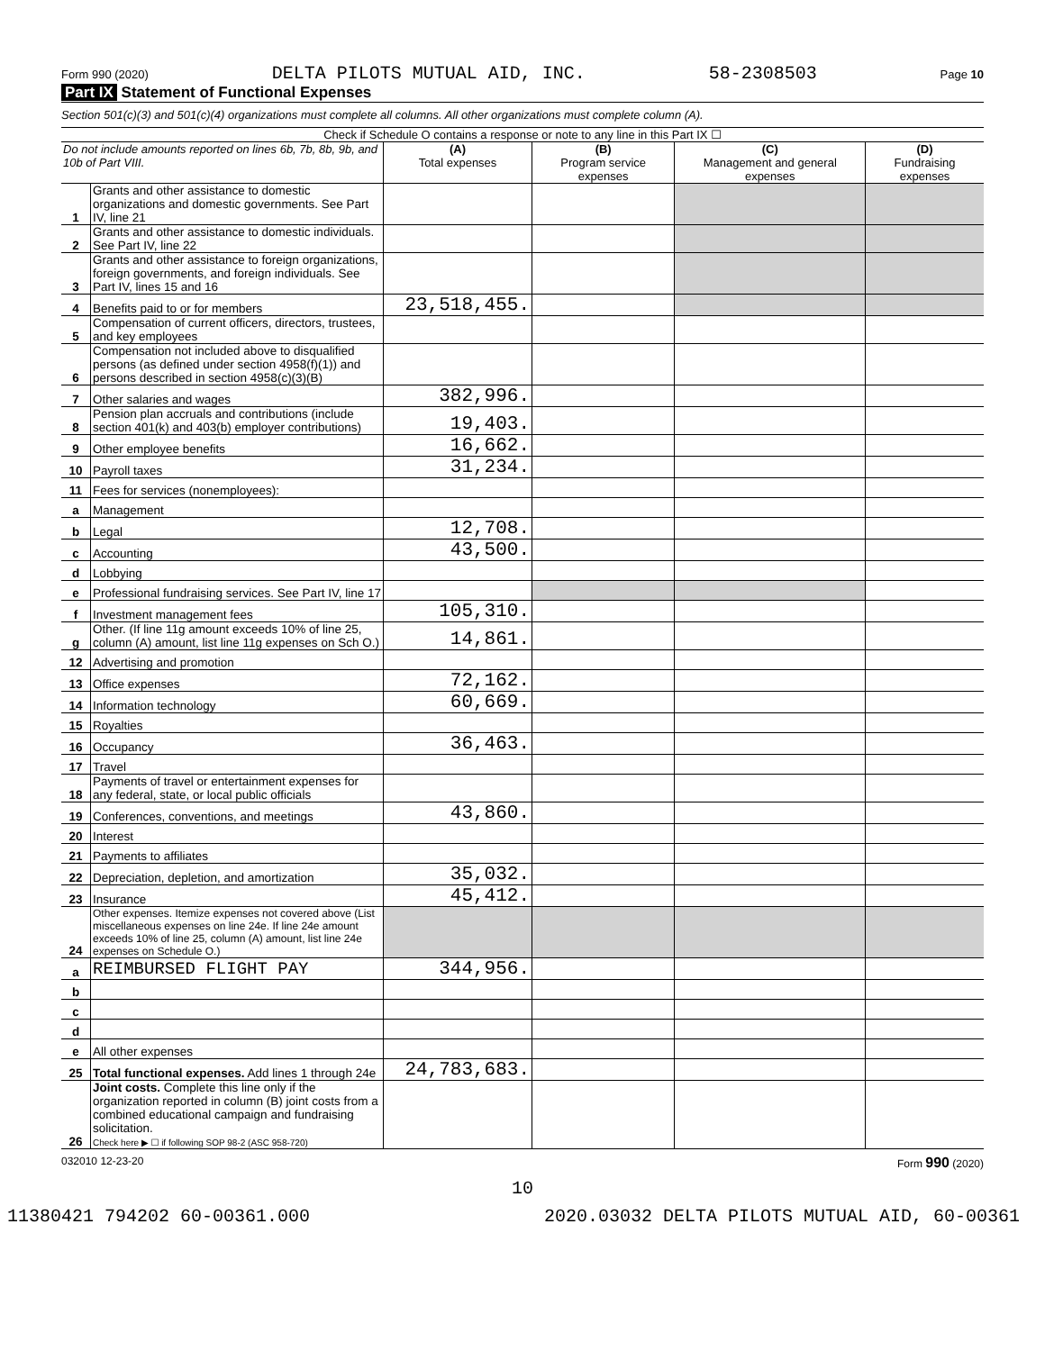Form 990 (2020) DELTA PILOTS MUTUAL AID, INC. 58-2308503 Page 10
Part IX Statement of Functional Expenses
Section 501(c)(3) and 501(c)(4) organizations must complete all columns. All other organizations must complete column (A).
Check if Schedule O contains a response or note to any line in this Part IX ☐
| Do not include amounts reported on lines 6b, 7b, 8b, 9b, and 10b of Part VIII. | | (A) Total expenses | (B) Program service expenses | (C) Management and general expenses | (D) Fundraising expenses |
| --- | --- | --- | --- | --- | --- |
| 1 | Grants and other assistance to domestic organizations and domestic governments. See Part IV, line 21 | | | | |
| 2 | Grants and other assistance to domestic individuals. See Part IV, line 22 | | | | |
| 3 | Grants and other assistance to foreign organizations, foreign governments, and foreign individuals. See Part IV, lines 15 and 16 | | | | |
| 4 | Benefits paid to or for members | 23,518,455. | | | |
| 5 | Compensation of current officers, directors, trustees, and key employees | | | | |
| 6 | Compensation not included above to disqualified persons (as defined under section 4958(f)(1)) and persons described in section 4958(c)(3)(B) | | | | |
| 7 | Other salaries and wages | 382,996. | | | |
| 8 | Pension plan accruals and contributions (include section 401(k) and 403(b) employer contributions) | 19,403. | | | |
| 9 | Other employee benefits | 16,662. | | | |
| 10 | Payroll taxes | 31,234. | | | |
| 11 | Fees for services (nonemployees): | | | | |
| a | Management | | | | |
| b | Legal | 12,708. | | | |
| c | Accounting | 43,500. | | | |
| d | Lobbying | | | | |
| e | Professional fundraising services. See Part IV, line 17 | | | | |
| f | Investment management fees | 105,310. | | | |
| g | Other. (If line 11g amount exceeds 10% of line 25, column (A) amount, list line 11g expenses on Sch O.) | 14,861. | | | |
| 12 | Advertising and promotion | | | | |
| 13 | Office expenses | 72,162. | | | |
| 14 | Information technology | 60,669. | | | |
| 15 | Royalties | | | | |
| 16 | Occupancy | 36,463. | | | |
| 17 | Travel | | | | |
| 18 | Payments of travel or entertainment expenses for any federal, state, or local public officials | | | | |
| 19 | Conferences, conventions, and meetings | 43,860. | | | |
| 20 | Interest | | | | |
| 21 | Payments to affiliates | | | | |
| 22 | Depreciation, depletion, and amortization | 35,032. | | | |
| 23 | Insurance | 45,412. | | | |
| 24 | Other expenses. Itemize expenses not covered above (List miscellaneous expenses on line 24e. If line 24e amount exceeds 10% of line 25, column (A) amount, list line 24e expenses on Schedule O.) | | | | |
| a | REIMBURSED FLIGHT PAY | 344,956. | | | |
| b | | | | | |
| c | | | | | |
| d | | | | | |
| e | All other expenses | | | | |
| 25 | Total functional expenses. Add lines 1 through 24e | 24,783,683. | | | |
| 26 | Joint costs. Complete this line only if the organization reported in column (B) joint costs from a combined educational campaign and fundraising solicitation. Check here ▶ ☐ if following SOP 98-2 (ASC 958-720) | | | | |
032010 12-23-20 Form 990 (2020)
10
11380421 794202 60-00361.000 2020.03032 DELTA PILOTS MUTUAL AID, 60-00361